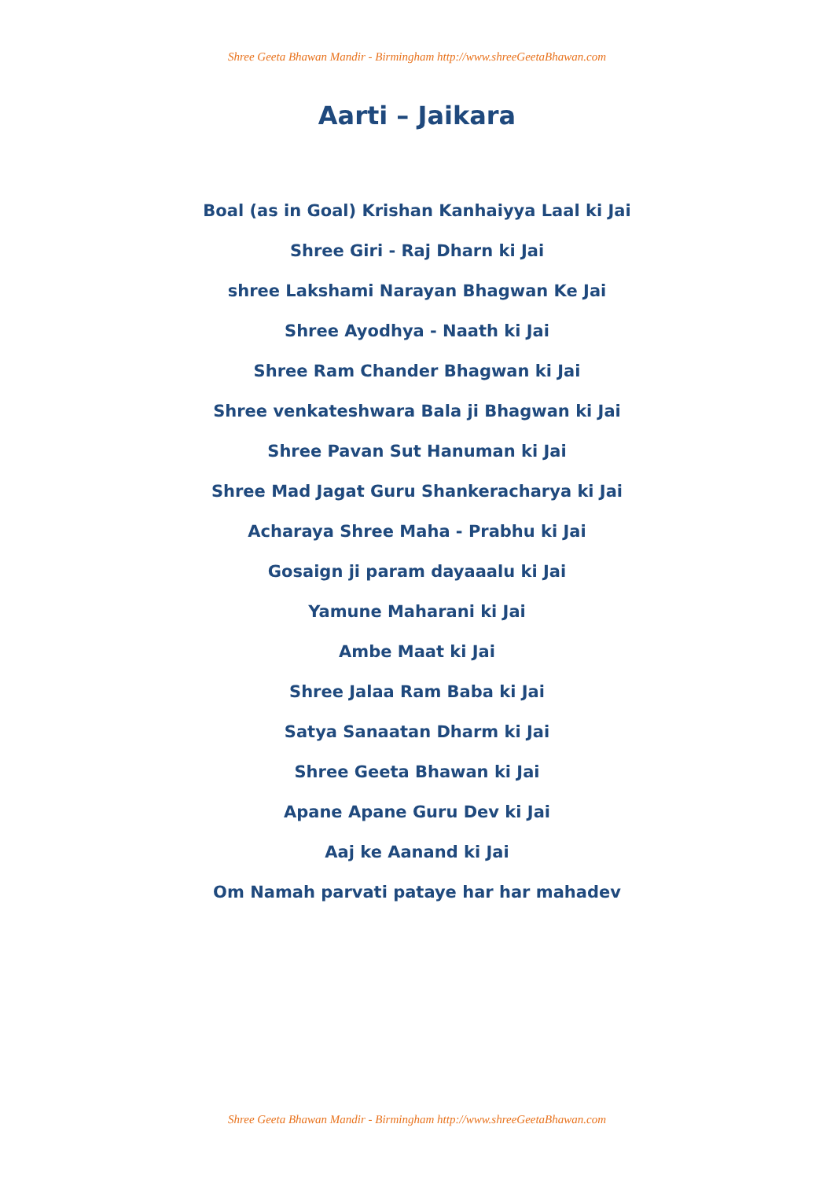Shree Geeta Bhawan Mandir - Birmingham http://www.shreeGeetaBhawan.com
Aarti – Jaikara
Boal (as in Goal) Krishan Kanhaiyya Laal ki Jai
Shree Giri - Raj Dharn ki Jai
shree Lakshami Narayan Bhagwan Ke Jai
Shree Ayodhya - Naath ki Jai
Shree Ram Chander Bhagwan ki Jai
Shree venkateshwara Bala ji Bhagwan ki Jai
Shree Pavan Sut Hanuman ki Jai
Shree Mad Jagat Guru Shankeracharya ki Jai
Acharaya Shree Maha - Prabhu ki Jai
Gosaign ji param dayaaalu ki Jai
Yamune Maharani ki Jai
Ambe Maat ki Jai
Shree Jalaa Ram Baba ki Jai
Satya Sanaatan Dharm ki Jai
Shree Geeta Bhawan ki Jai
Apane Apane Guru Dev ki Jai
Aaj ke Aanand ki Jai
Om Namah parvati pataye har har mahadev
Shree Geeta Bhawan Mandir - Birmingham http://www.shreeGeetaBhawan.com